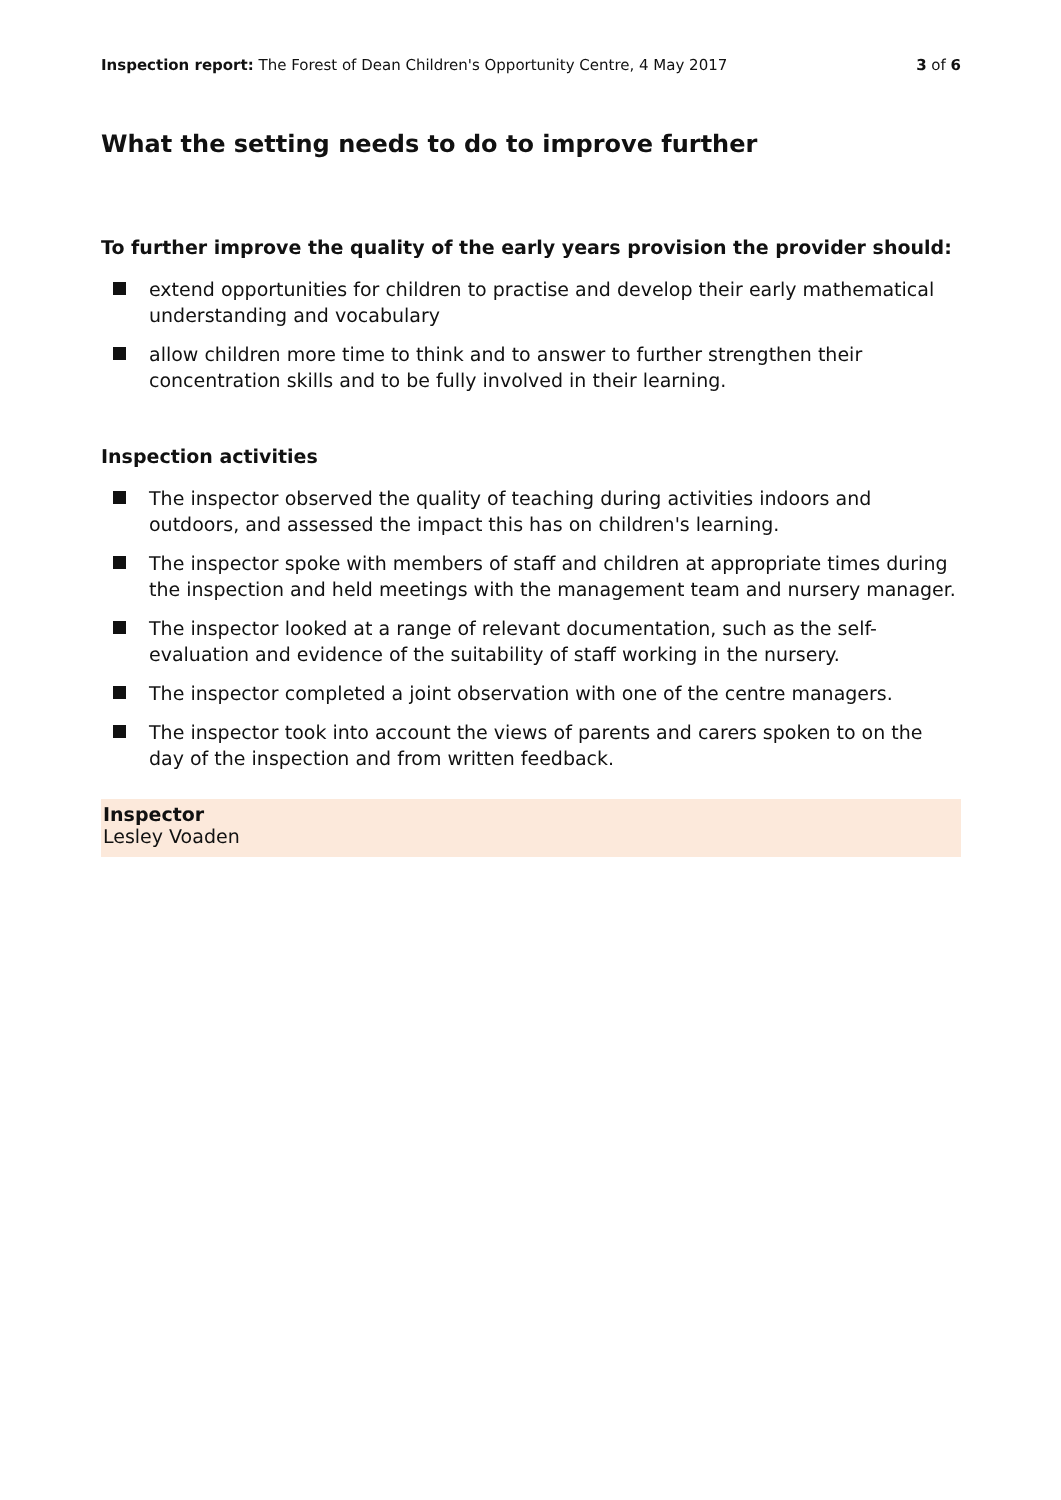Inspection report: The Forest of Dean Children's Opportunity Centre, 4 May 2017 3 of 6
What the setting needs to do to improve further
To further improve the quality of the early years provision the provider should:
extend opportunities for children to practise and develop their early mathematical understanding and vocabulary
allow children more time to think and to answer to further strengthen their concentration skills and to be fully involved in their learning.
Inspection activities
The inspector observed the quality of teaching during activities indoors and outdoors, and assessed the impact this has on children's learning.
The inspector spoke with members of staff and children at appropriate times during the inspection and held meetings with the management team and nursery manager.
The inspector looked at a range of relevant documentation, such as the self-evaluation and evidence of the suitability of staff working in the nursery.
The inspector completed a joint observation with one of the centre managers.
The inspector took into account the views of parents and carers spoken to on the day of the inspection and from written feedback.
Inspector
Lesley Voaden